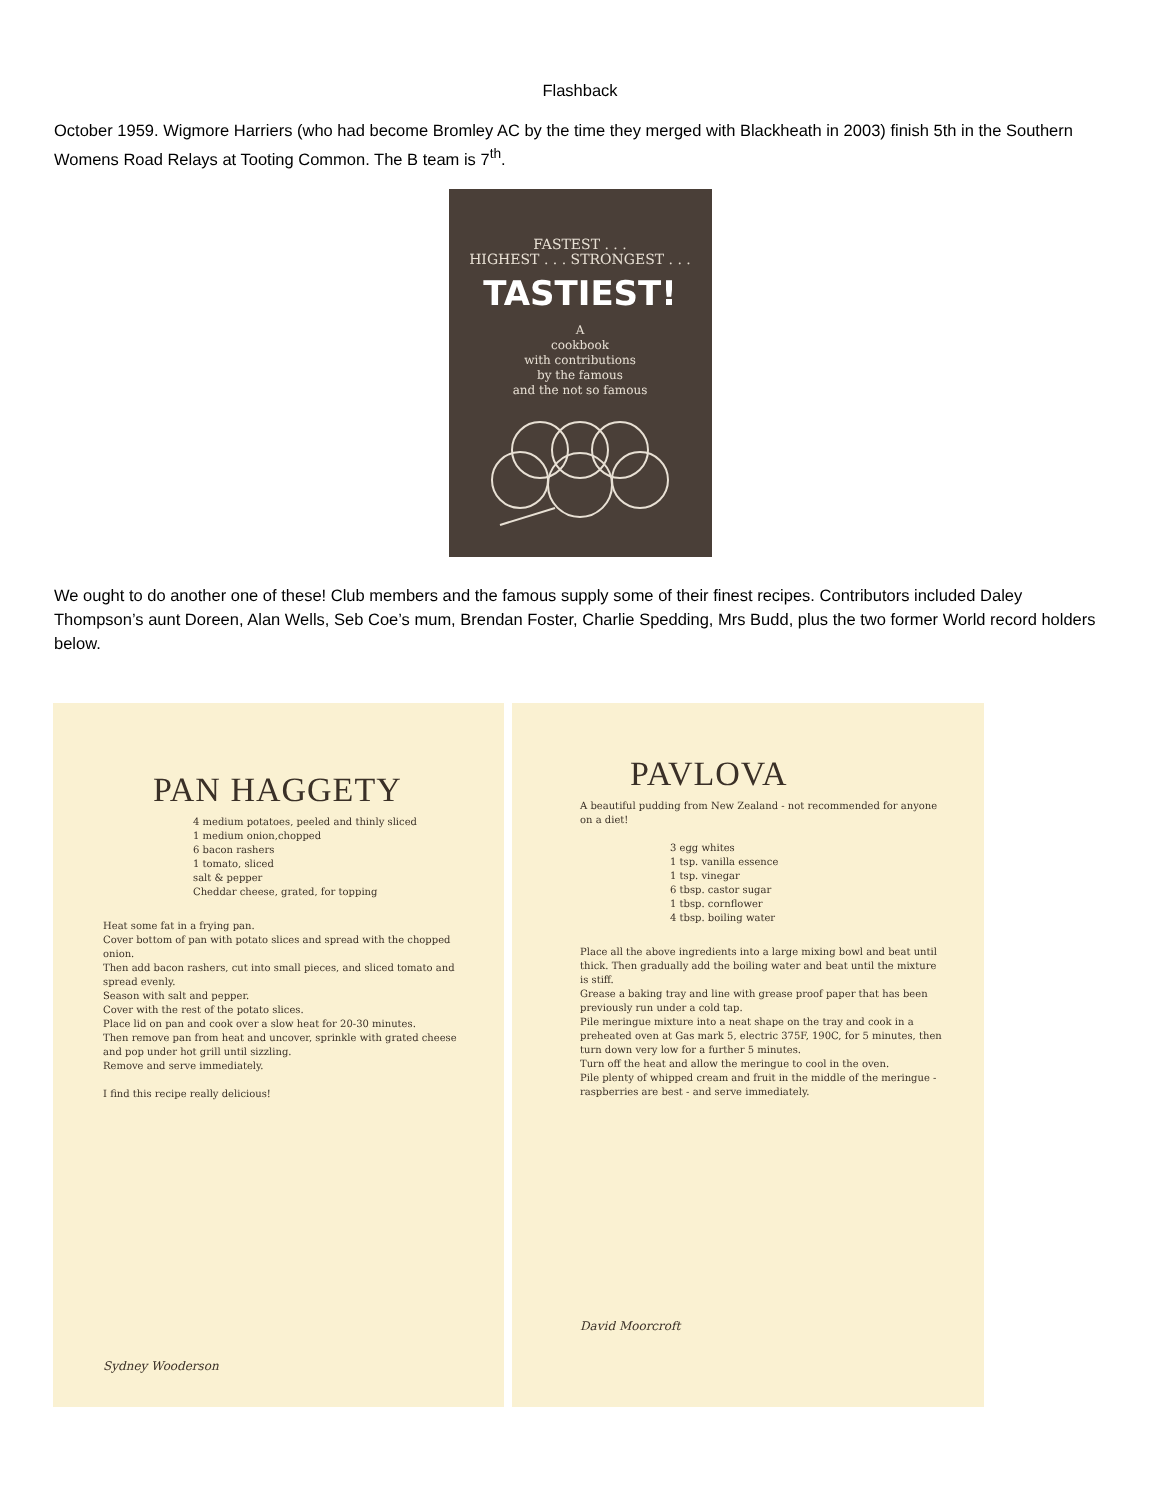Flashback
October 1959. Wigmore Harriers (who had become Bromley AC by the time they merged with Blackheath in 2003) finish 5th in the Southern Womens Road Relays at Tooting Common. The B team is 7<sup>th</sup>.
FASTEST . . .
HIGHEST . . . STRONGEST . . .
TASTIEST!
A
cookbook
with contributions
by the famous
and the not so famous
We ought to do another one of these! Club members and the famous supply some of their finest recipes. Contributors included Daley Thompson’s aunt Doreen, Alan Wells, Seb Coe’s mum, Brendan Foster, Charlie Spedding, Mrs Budd, plus the two former World record holders below.
PAN HAGGETY
4 medium potatoes, peeled and thinly sliced
1 medium onion,chopped
6 bacon rashers
1 tomato, sliced
salt & pepper
Cheddar cheese, grated, for topping
Heat some fat in a frying pan.
Cover bottom of pan with potato slices and spread with the chopped onion.
Then add bacon rashers, cut into small pieces, and sliced tomato and spread evenly.
Season with salt and pepper.
Cover with the rest of the potato slices.
Place lid on pan and cook over a slow heat for 20-30 minutes.
Then remove pan from heat and uncover, sprinkle with grated cheese and pop under hot grill until sizzling.
Remove and serve immediately.
I find this recipe really delicious!
Sydney Wooderson
PAVLOVA
A beautiful pudding from New Zealand - not recommended for anyone on a diet!
3 egg whites
1 tsp. vanilla essence
1 tsp. vinegar
6 tbsp. castor sugar
1 tbsp. cornflower
4 tbsp. boiling water
Place all the above ingredients into a large mixing bowl and beat until thick. Then gradually add the boiling water and beat until the mixture is stiff.
Grease a baking tray and line with grease proof paper that has been previously run under a cold tap.
Pile meringue mixture into a neat shape on the tray and cook in a preheated oven at Gas mark 5, electric 375F, 190C, for 5 minutes, then turn down very low for a further 5 minutes.
Turn off the heat and allow the meringue to cool in the oven.
Pile plenty of whipped cream and fruit in the middle of the meringue - raspberries are best - and serve immediately.
David Moorcroft